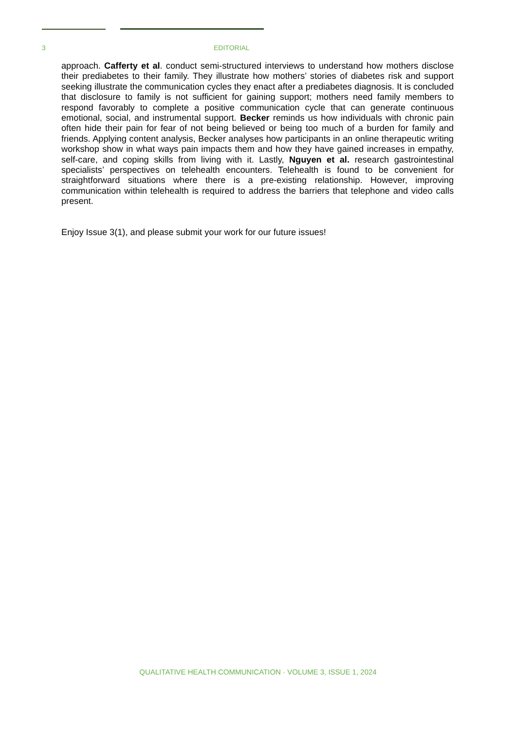3 EDITORIAL
approach. Cafferty et al. conduct semi-structured interviews to understand how mothers disclose their prediabetes to their family. They illustrate how mothers’ stories of diabetes risk and support seeking illustrate the communication cycles they enact after a prediabetes diagnosis. It is concluded that disclosure to family is not sufficient for gaining support; mothers need family members to respond favorably to complete a positive communication cycle that can generate continuous emotional, social, and instrumental support. Becker reminds us how individuals with chronic pain often hide their pain for fear of not being believed or being too much of a burden for family and friends. Applying content analysis, Becker analyses how participants in an online therapeutic writing workshop show in what ways pain impacts them and how they have gained increases in empathy, self-care, and coping skills from living with it. Lastly, Nguyen et al. research gastrointestinal specialists’ perspectives on telehealth encounters. Telehealth is found to be convenient for straightforward situations where there is a pre-existing relationship. However, improving communication within telehealth is required to address the barriers that telephone and video calls present.
Enjoy Issue 3(1), and please submit your work for our future issues!
QUALITATIVE HEALTH COMMUNICATION · VOLUME 3, ISSUE 1, 2024